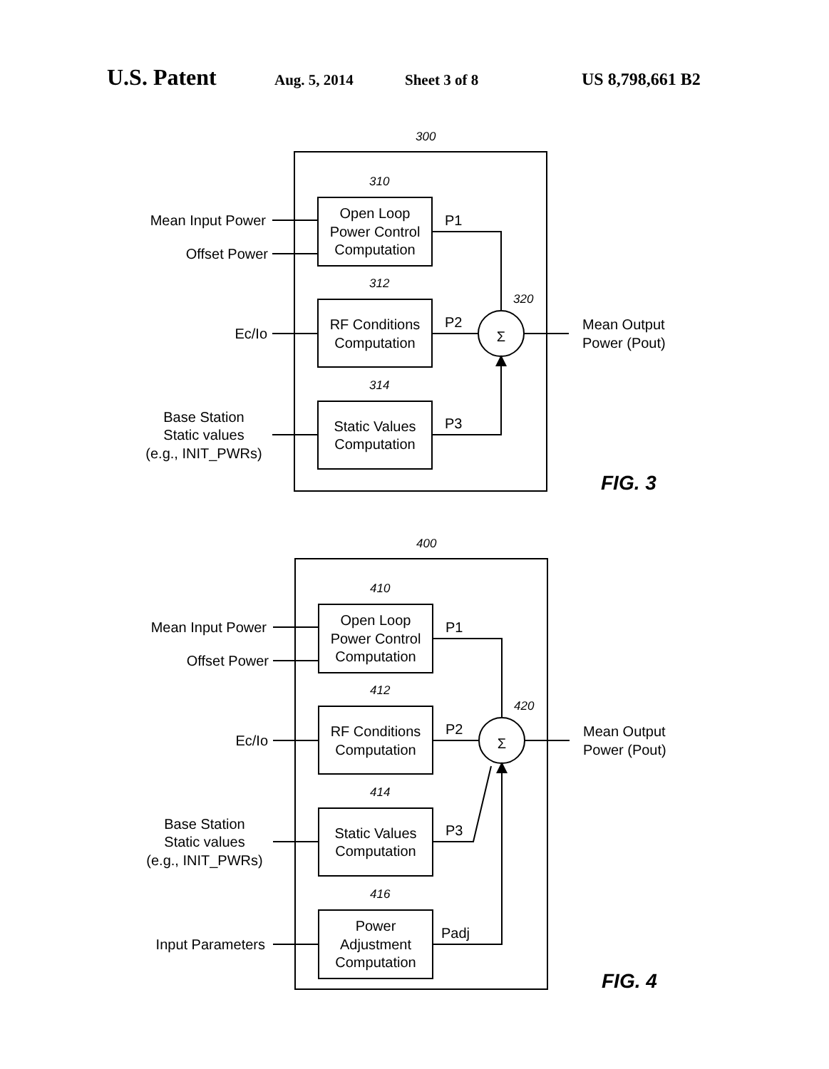U.S. Patent Aug. 5, 2014 Sheet 3 of 8 US 8,798,661 B2
300
310
312
314
320
Open Loop
Power Control
Computation
RF Conditions
Computation
Static Values
Computation
Mean Input Power
Offset Power
Ec/Io
Base Station
Static values
(e.g., INIT_PWRs)
P1
P2
P3
Σ
Mean Output
Power (Pout)
FIG. 3
400
410
412
414
416
420
Open Loop
Power Control
Computation
RF Conditions
Computation
Static Values
Computation
Power
Adjustment
Computation
Mean Input Power
Offset Power
Ec/Io
Base Station
Static values
(e.g., INIT_PWRs)
Input Parameters
P1
P2
P3
Padj
Σ
Mean Output
Power (Pout)
FIG. 4